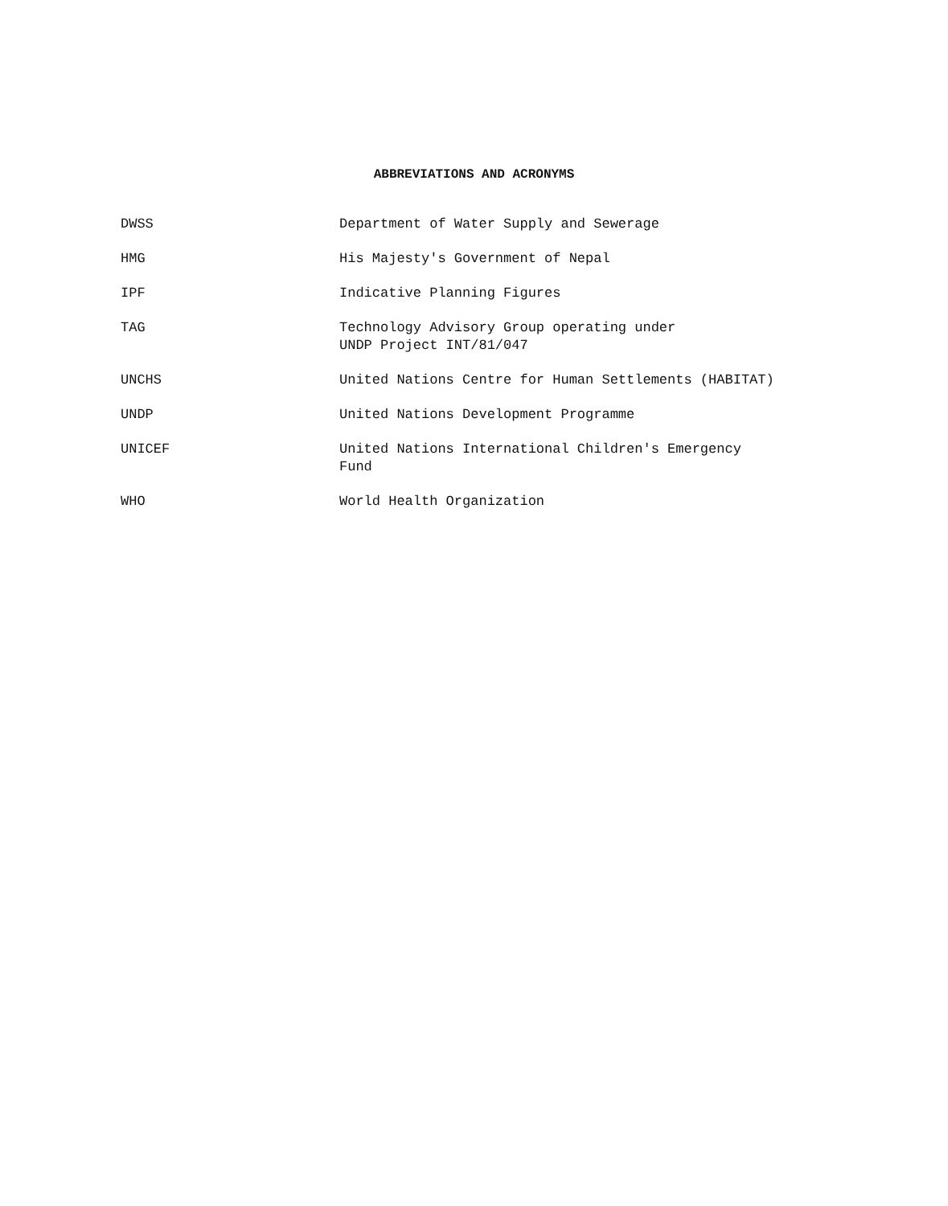ABBREVIATIONS AND ACRONYMS
| DWSS | Department of Water Supply and Sewerage |
| HMG | His Majesty's Government of Nepal |
| IPF | Indicative Planning Figures |
| TAG | Technology Advisory Group operating under UNDP Project INT/81/047 |
| UNCHS | United Nations Centre for Human Settlements (HABITAT) |
| UNDP | United Nations Development Programme |
| UNICEF | United Nations International Children's Emergency Fund |
| WHO | World Health Organization |